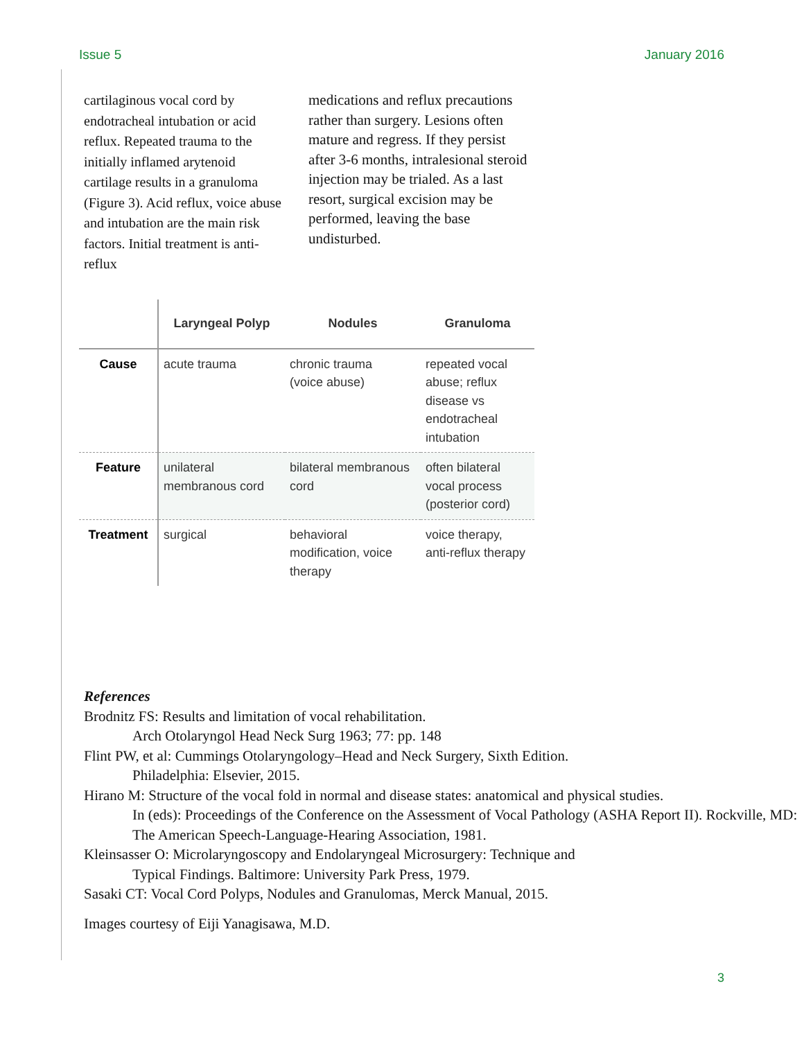Issue 5 January 2016
cartilaginous vocal cord by endotracheal intubation or acid reflux. Repeated trauma to the initially inflamed arytenoid cartilage results in a granuloma (Figure 3). Acid reflux, voice abuse and intubation are the main risk factors. Initial treatment is anti-reflux
medications and reflux precautions rather than surgery. Lesions often mature and regress. If they persist after 3-6 months, intralesional steroid injection may be trialed. As a last resort, surgical excision may be performed, leaving the base undisturbed.
| | Laryngeal Polyp | Nodules | Granuloma |
| --- | --- | --- | --- |
| Cause | acute trauma | chronic trauma (voice abuse) | repeated vocal abuse; reflux disease vs endotracheal intubation |
| Feature | unilateral membranous cord | bilateral membranous cord | often bilateral vocal process (posterior cord) |
| Treatment | surgical | behavioral modification, voice therapy | voice therapy, anti-reflux therapy |
References
Brodnitz FS: Results and limitation of vocal rehabilitation.
Arch Otolaryngol Head Neck Surg 1963; 77: pp. 148
Flint PW, et al: Cummings Otolaryngology–Head and Neck Surgery, Sixth Edition.
Philadelphia: Elsevier, 2015.
Hirano M: Structure of the vocal fold in normal and disease states: anatomical and physical studies.
In (eds): Proceedings of the Conference on the Assessment of Vocal Pathology (ASHA Report II). Rockville, MD: The American Speech-Language-Hearing Association, 1981.
Kleinsasser O: Microlaryngoscopy and Endolaryngeal Microsurgery: Technique and
Typical Findings. Baltimore: University Park Press, 1979.
Sasaki CT: Vocal Cord Polyps, Nodules and Granulomas, Merck Manual, 2015.
Images courtesy of Eiji Yanagisawa, M.D.
3